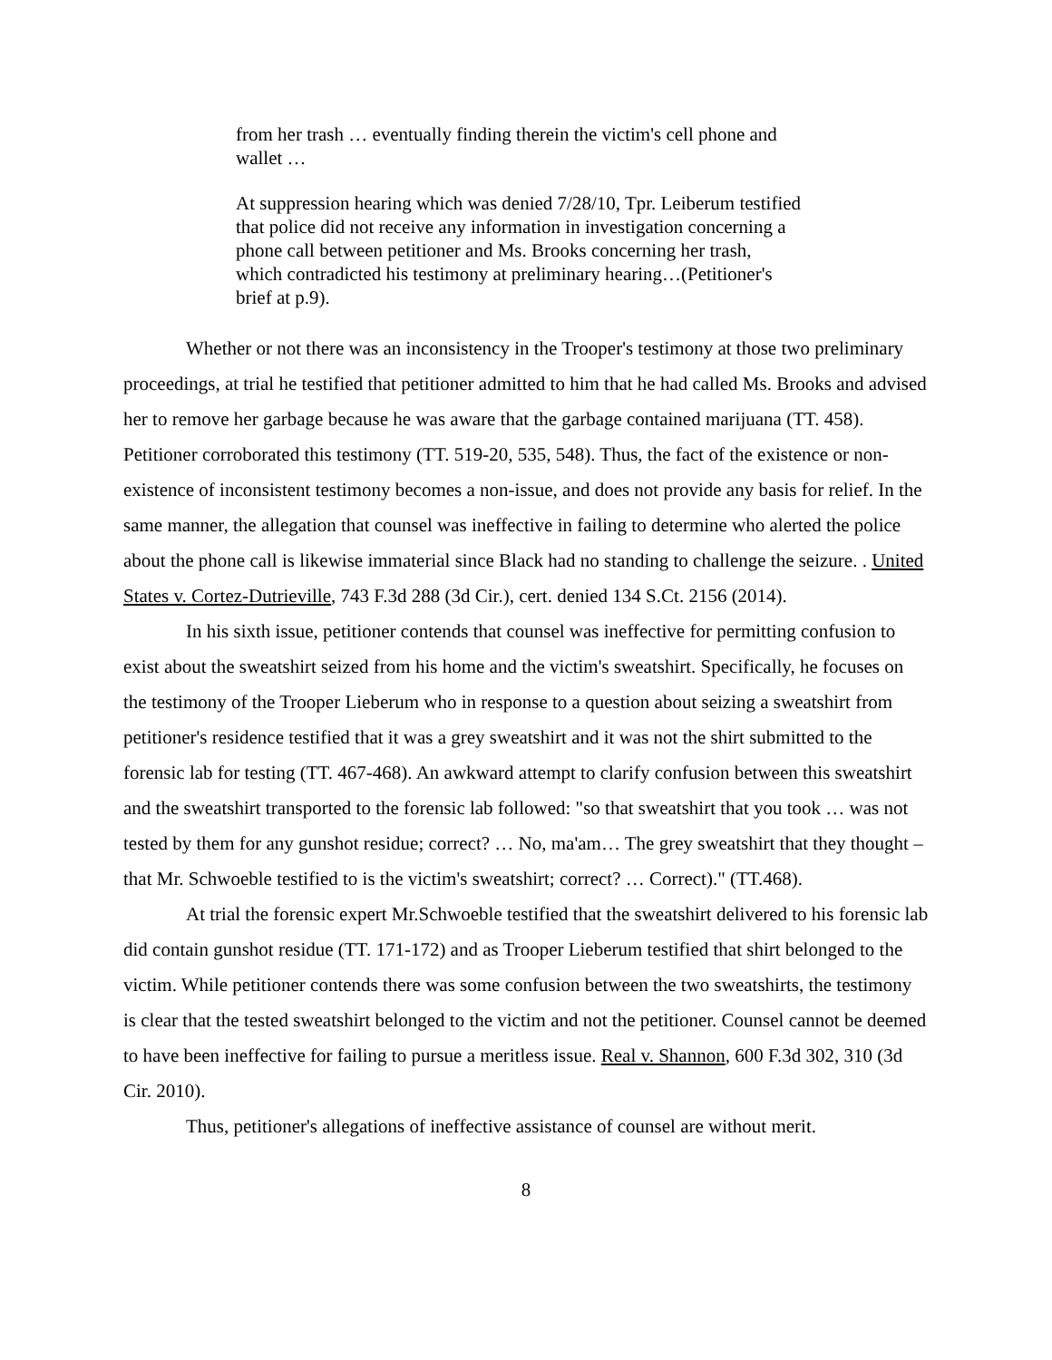from her trash … eventually finding therein the victim's cell phone and wallet …
At suppression hearing which was denied 7/28/10, Tpr. Leiberum testified that police did not receive any information in investigation concerning a phone call between petitioner and Ms. Brooks concerning her trash, which contradicted his testimony at preliminary hearing…(Petitioner's brief at p.9).
Whether or not there was an inconsistency in the Trooper's testimony at those two preliminary proceedings, at trial he testified that petitioner admitted to him that he had called Ms. Brooks and advised her to remove her garbage because he was aware that the garbage contained marijuana (TT. 458). Petitioner corroborated this testimony (TT. 519-20, 535, 548). Thus, the fact of the existence or non-existence of inconsistent testimony becomes a non-issue, and does not provide any basis for relief. In the same manner, the allegation that counsel was ineffective in failing to determine who alerted the police about the phone call is likewise immaterial since Black had no standing to challenge the seizure. . United States v. Cortez-Dutrieville, 743 F.3d 288 (3d Cir.), cert. denied 134 S.Ct. 2156 (2014).
In his sixth issue, petitioner contends that counsel was ineffective for permitting confusion to exist about the sweatshirt seized from his home and the victim's sweatshirt. Specifically, he focuses on the testimony of the Trooper Lieberum who in response to a question about seizing a sweatshirt from petitioner's residence testified that it was a grey sweatshirt and it was not the shirt submitted to the forensic lab for testing (TT. 467-468). An awkward attempt to clarify confusion between this sweatshirt and the sweatshirt transported to the forensic lab followed: "so that sweatshirt that you took … was not tested by them for any gunshot residue; correct? … No, ma'am… The grey sweatshirt that they thought – that Mr. Schwoeble testified to is the victim's sweatshirt; correct? … Correct)." (TT.468).
At trial the forensic expert Mr.Schwoeble testified that the sweatshirt delivered to his forensic lab did contain gunshot residue (TT. 171-172) and as Trooper Lieberum testified that shirt belonged to the victim. While petitioner contends there was some confusion between the two sweatshirts, the testimony is clear that the tested sweatshirt belonged to the victim and not the petitioner. Counsel cannot be deemed to have been ineffective for failing to pursue a meritless issue. Real v. Shannon, 600 F.3d 302, 310 (3d Cir. 2010).
Thus, petitioner's allegations of ineffective assistance of counsel are without merit.
8